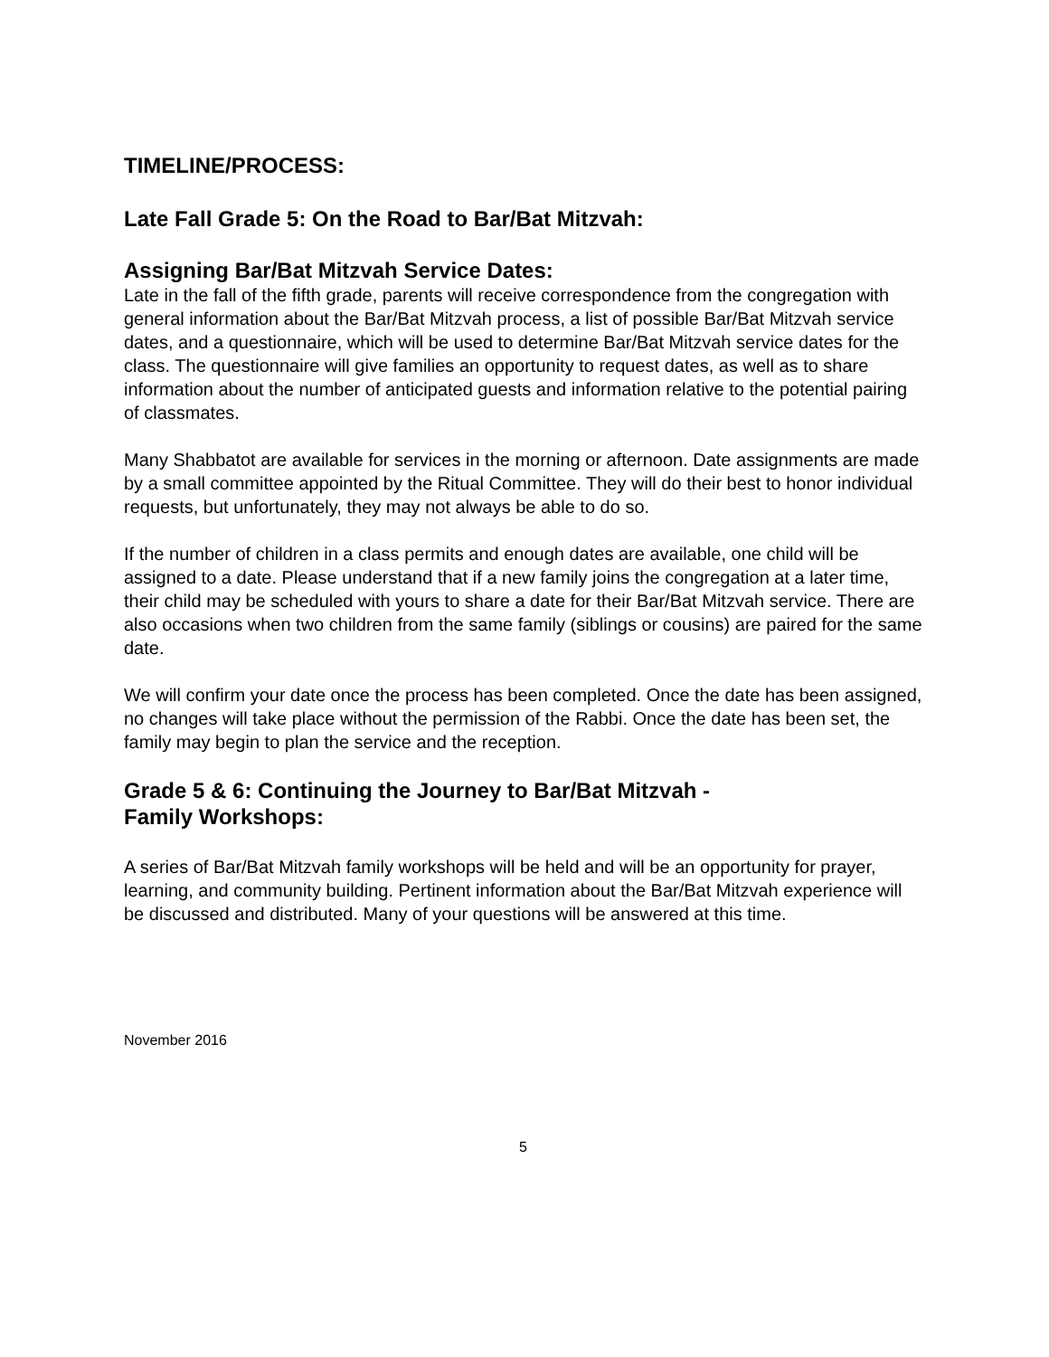TIMELINE/PROCESS:
Late Fall Grade 5: On the Road to Bar/Bat Mitzvah:
Assigning Bar/Bat Mitzvah Service Dates:
Late in the fall of the fifth grade, parents will receive correspondence from the congregation with general information about the Bar/Bat Mitzvah process, a list of possible Bar/Bat Mitzvah service dates, and a questionnaire, which will be used to determine Bar/Bat Mitzvah service dates for the class. The questionnaire will give families an opportunity to request dates, as well as to share information about the number of anticipated guests and information relative to the potential pairing of classmates.
Many Shabbatot are available for services in the morning or afternoon. Date assignments are made by a small committee appointed by the Ritual Committee. They will do their best to honor individual requests, but unfortunately, they may not always be able to do so.
If the number of children in a class permits and enough dates are available, one child will be assigned to a date. Please understand that if a new family joins the congregation at a later time, their child may be scheduled with yours to share a date for their Bar/Bat Mitzvah service. There are also occasions when two children from the same family (siblings or cousins) are paired for the same date.
We will confirm your date once the process has been completed. Once the date has been assigned, no changes will take place without the permission of the Rabbi. Once the date has been set, the family may begin to plan the service and the reception.
Grade 5 & 6: Continuing the Journey to Bar/Bat Mitzvah -
Family Workshops:
A series of Bar/Bat Mitzvah family workshops will be held and will be an opportunity for prayer, learning, and community building. Pertinent information about the Bar/Bat Mitzvah experience will be discussed and distributed. Many of your questions will be answered at this time.
November 2016
5